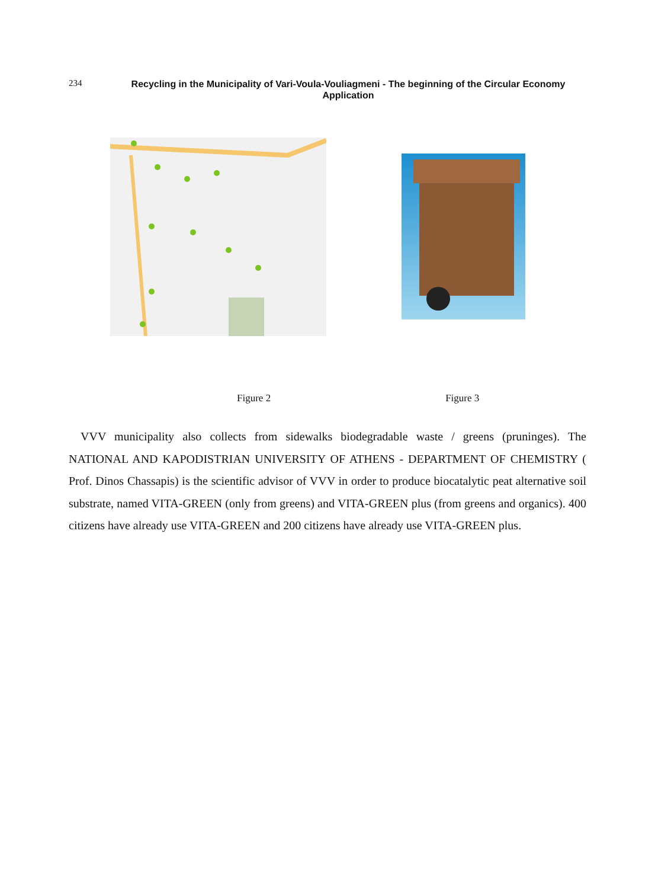234
Recycling in the Municipality of Vari-Voula-Vouliagmeni - The beginning of the Circular Economy Application
Figure 2 Figure 3
VVV municipality also collects from sidewalks biodegradable waste / greens (pruninges). The NATIONAL AND KAPODISTRIAN UNIVERSITY OF ATHENS - DEPARTMENT OF CHEMISTRY ( Prof. Dinos Chassapis) is the scientific advisor of VVV in order to produce biocatalytic peat alternative soil substrate, named VITA-GREEN (only from greens) and VITA-GREEN plus (from greens and organics). 400 citizens have already use VITA-GREEN and 200 citizens have already use VITA-GREEN plus.